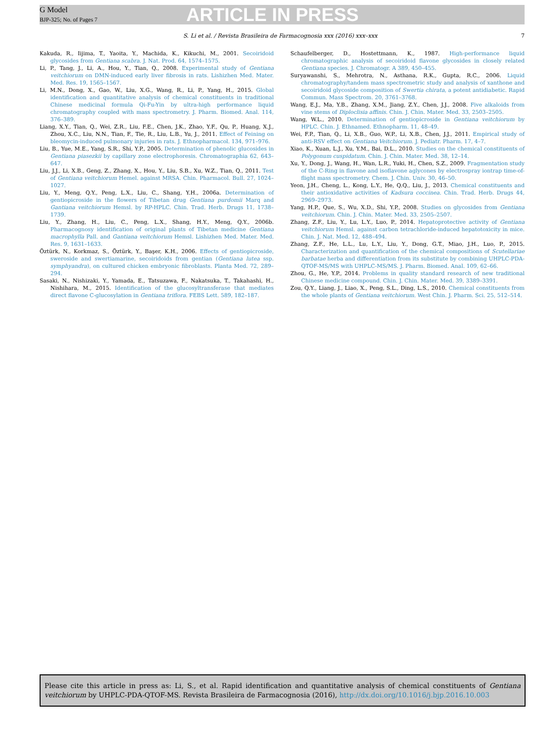G Model
BJP-325; No. of Pages 7
ARTICLE IN PRESS
S. Li et al. / Revista Brasileira de Farmacognosia xxx (2016) xxx–xxx 7
Kakuda, R., Iijima, T., Yaoita, Y., Machida, K., Kikuchi, M., 2001. Secoiridoid glycosides from Gentiana scabra. J. Nat. Prod. 64, 1574–1575.
Li, P., Tang, J., Li, A., Hou, Y., Tian, Q., 2008. Experimental study of Gentiana veitchiorum on DMN-induced early liver fibrosis in rats. Lishizhen Med. Mater. Med. Res. 19, 1565–1567.
Li, M.N., Dong, X., Gao, W., Liu, X.G., Wang, R., Li, P., Yang, H., 2015. Global identification and quantitative analysis of chemical constituents in traditional Chinese medicinal formula Qi-Fu-Yin by ultra-high performance liquid chromatography coupled with mass spectrometry. J. Pharm. Biomed. Anal. 114, 376–389.
Liang, X.Y., Tian, Q., Wei, Z.R., Liu, F.E., Chen, J.K., Zhao, Y.F., Qu, P., Huang, X.J., Zhou, X.C., Liu, N.N., Tian, F., Tie, R., Liu, L.B., Yu, J., 2011. Effect of Feining on bleomycin-induced pulmonary injuries in rats. J. Ethnopharmacol. 134, 971–976.
Liu, B., Yue, M.E., Yang, S.R., Shi, Y.P., 2005. Determination of phenolic glucosides in Gentiana piasezkii by capillary zone electrophoresis. Chromatographia 62, 643–647.
Liu, J.J., Li, X.B., Geng, Z., Zhang, X., Hou, Y., Liu, S.B., Xu, W.Z., Tian, Q., 2011. Test of Gentiana veitchiorum Hemel. against MRSA. Chin. Pharmacol. Bull. 27, 1024–1027.
Liu, Y., Meng, Q.Y., Peng, L.X., Liu, C., Shang, Y.H., 2006a. Determination of gentiopicroside in the flowers of Tibetan drug Gentiana purdomii Marq and Gantiana veitchiorum Hemsl. by RP-HPLC. Chin. Trad. Herb. Drugs 11, 1738–1739.
Liu, Y., Zhang, H., Liu, C., Peng, L.X., Shang, H.Y., Meng, Q.Y., 2006b. Pharmacognosy identification of original plants of Tibetan medicine Gentiana macrophylla Pall. and Gantiana veitchiorum Hemsl. Lishizhen Med. Mater. Med. Res. 9, 1631–1633.
Öztürk, N., Korkmaz, S., Öztürk, Y., Başer, K.H., 2006. Effects of gentiopicroside, sweroside and swertiamarine, secoiridoids from gentian (Gentiana lutea ssp. symphyandra), on cultured chicken embryonic fibroblasts. Planta Med. 72, 289–294.
Sasaki, N., Nishizaki, Y., Yamada, E., Tatsuzawa, F., Nakatsuka, T., Takahashi, H., Nishihara, M., 2015. Identification of the glucosyltransferase that mediates direct flavone C-glucosylation in Gentiana triflora. FEBS Lett. 589, 182–187.
Schaufelberger, D., Hostettmann, K., 1987. High-performance liquid chromatographic analysis of secoiridoid flavone glycosides in closely related Gentiana species. J. Chromatogr. A 389, 450–455.
Suryawanshi, S., Mehrotra, N., Asthana, R.K., Gupta, R.C., 2006. Liquid chromatography/tandem mass spectrometric study and analysis of xanthone and secoiridoid glycoside composition of Swertia chirata, a potent antidiabetic. Rapid Commun. Mass Spectrom. 20, 3761–3768.
Wang, E.J., Ma, Y.B., Zhang, X.M., Jiang, Z.Y., Chen, J.J., 2008. Five alkaloids from vine stems of Diploclisia affinis. Chin. J. Chin. Mater. Med. 33, 2503–2505.
Wang, W.L., 2010. Determination of gentiopicroside in Gentiana veitchiorum by HPLC. Chin. J. Ethnamed. Ethnopharm. 11, 48–49.
Wei, F.P., Tian, Q., Li, X.B., Guo, W.P., Li, X.B., Chen, J.J., 2011. Empirical study of anti-RSV effect on Gentiana Veitchiorum. J. Pediatr. Pharm. 17, 4–7.
Xiao, K., Xuan, L.J., Xu, Y.M., Bai, D.L., 2010. Studies on the chemical constituents of Polygonum cuspidatum. Chin. J. Chin. Mater. Med. 38, 12–14.
Xu, Y., Dong, J., Wang, H., Wan, L.R., Yuki, H., Chen, S.Z., 2009. Fragmentation study of the C-Ring in flavone and isoflavone aglycones by electrospray iontrap time-of-flight mass spectrometry. Chem. J. Chin. Univ. 30, 46–50.
Yeon, J.H., Cheng, L., Kong, L.Y., He, Q.Q., Liu, J., 2013. Chemical constituents and their antioxidative activities of Kadsura coccinea. Chin. Trad. Herb. Drugs 44, 2969–2973.
Yang, H.P., Que, S., Wu, X.D., Shi, Y.P., 2008. Studies on glycosides from Gentiana veitchiorum. Chin. J. Chin. Mater. Med. 33, 2505–2507.
Zhang, Z.F., Liu, Y., Lu, L.Y., Luo, P., 2014. Hepatoprotective activity of Gentiana veitchiorum Hemsl. against carbon tetrachloride-induced hepatotoxicity in mice. Chin. J. Nat. Med. 12, 488–494.
Zhang, Z.F., He, L.L., Lu, L.Y., Liu, Y., Dong, G.T., Miao, J.H., Luo, P., 2015. Characterization and quantification of the chemical compositions of Scutellariae barbatae herba and differentiation from its substitute by combining UHPLC-PDA-QTOF-MS/MS with UHPLC-MS/MS. J. Pharm. Biomed. Anal. 109, 62–66.
Zhou, G., He, Y.P., 2014. Problems in quality standard research of new traditional Chinese medicine compound. Chin. J. Chin. Mater. Med. 39, 3389–3391.
Zou, Q.Y., Liang, J., Liao, X., Peng, S.L., Ding, L.S., 2010. Chemical constituents from the whole plants of Gentiana veitchiorum. West Chin. J. Pharm. Sci. 25, 512–514.
Please cite this article in press as: Li, S., et al. Rapid identification and quantitative analysis of chemical constituents of Gentiana veitchiorum by UHPLC-PDA-QTOF-MS. Revista Brasileira de Farmacognosia (2016), http://dx.doi.org/10.1016/j.bjp.2016.10.003